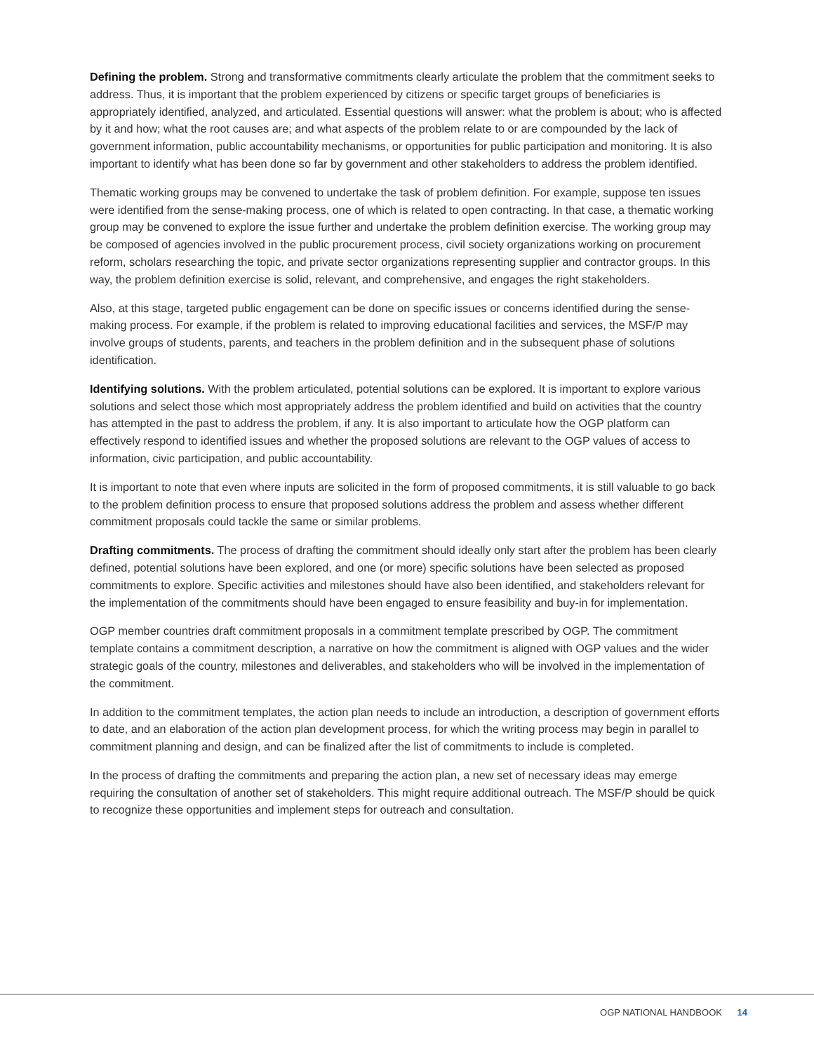Defining the problem. Strong and transformative commitments clearly articulate the problem that the commitment seeks to address. Thus, it is important that the problem experienced by citizens or specific target groups of beneficiaries is appropriately identified, analyzed, and articulated. Essential questions will answer: what the problem is about; who is affected by it and how; what the root causes are; and what aspects of the problem relate to or are compounded by the lack of government information, public accountability mechanisms, or opportunities for public participation and monitoring. It is also important to identify what has been done so far by government and other stakeholders to address the problem identified.
Thematic working groups may be convened to undertake the task of problem definition. For example, suppose ten issues were identified from the sense-making process, one of which is related to open contracting. In that case, a thematic working group may be convened to explore the issue further and undertake the problem definition exercise. The working group may be composed of agencies involved in the public procurement process, civil society organizations working on procurement reform, scholars researching the topic, and private sector organizations representing supplier and contractor groups. In this way, the problem definition exercise is solid, relevant, and comprehensive, and engages the right stakeholders.
Also, at this stage, targeted public engagement can be done on specific issues or concerns identified during the sense-making process. For example, if the problem is related to improving educational facilities and services, the MSF/P may involve groups of students, parents, and teachers in the problem definition and in the subsequent phase of solutions identification.
Identifying solutions. With the problem articulated, potential solutions can be explored. It is important to explore various solutions and select those which most appropriately address the problem identified and build on activities that the country has attempted in the past to address the problem, if any. It is also important to articulate how the OGP platform can effectively respond to identified issues and whether the proposed solutions are relevant to the OGP values of access to information, civic participation, and public accountability.
It is important to note that even where inputs are solicited in the form of proposed commitments, it is still valuable to go back to the problem definition process to ensure that proposed solutions address the problem and assess whether different commitment proposals could tackle the same or similar problems.
Drafting commitments. The process of drafting the commitment should ideally only start after the problem has been clearly defined, potential solutions have been explored, and one (or more) specific solutions have been selected as proposed commitments to explore. Specific activities and milestones should have also been identified, and stakeholders relevant for the implementation of the commitments should have been engaged to ensure feasibility and buy-in for implementation.
OGP member countries draft commitment proposals in a commitment template prescribed by OGP. The commitment template contains a commitment description, a narrative on how the commitment is aligned with OGP values and the wider strategic goals of the country, milestones and deliverables, and stakeholders who will be involved in the implementation of the commitment.
In addition to the commitment templates, the action plan needs to include an introduction, a description of government efforts to date, and an elaboration of the action plan development process, for which the writing process may begin in parallel to commitment planning and design, and can be finalized after the list of commitments to include is completed.
In the process of drafting the commitments and preparing the action plan, a new set of necessary ideas may emerge requiring the consultation of another set of stakeholders. This might require additional outreach. The MSF/P should be quick to recognize these opportunities and implement steps for outreach and consultation.
OGP NATIONAL HANDBOOK 14